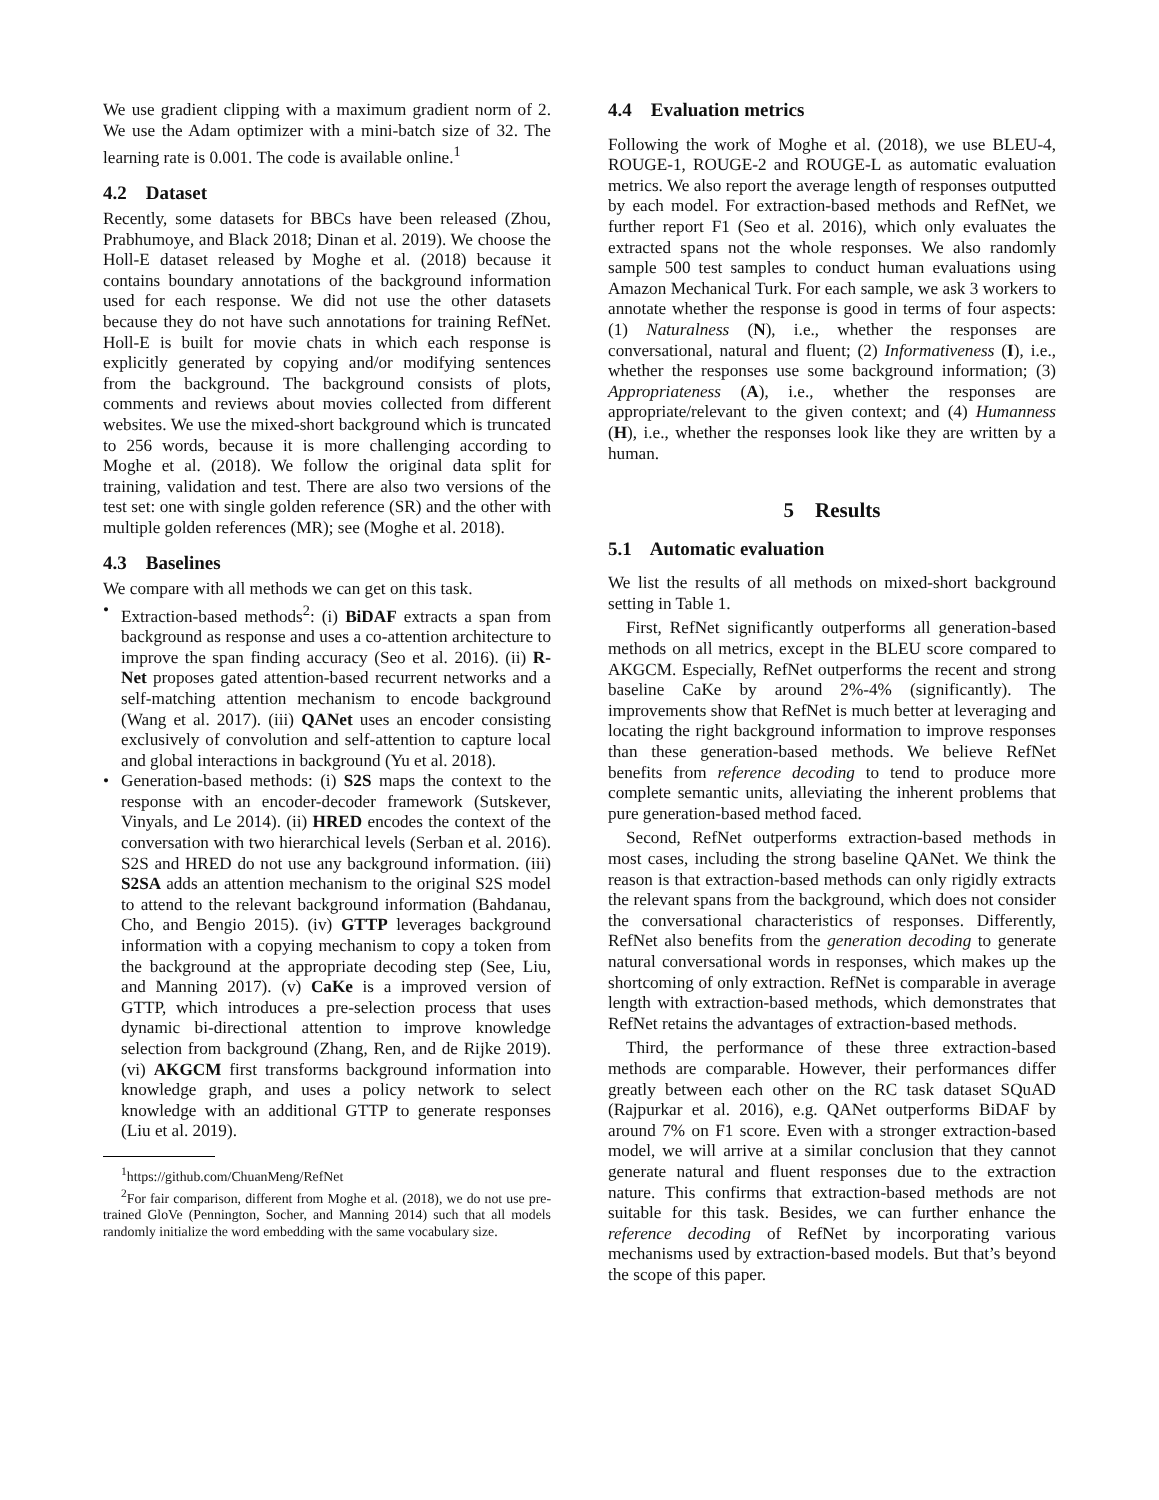We use gradient clipping with a maximum gradient norm of 2. We use the Adam optimizer with a mini-batch size of 32. The learning rate is 0.001. The code is available online.<sup>1</sup>
4.2 Dataset
Recently, some datasets for BBCs have been released (Zhou, Prabhumoye, and Black 2018; Dinan et al. 2019). We choose the Holl-E dataset released by Moghe et al. (2018) because it contains boundary annotations of the background information used for each response. We did not use the other datasets because they do not have such annotations for training RefNet. Holl-E is built for movie chats in which each response is explicitly generated by copying and/or modifying sentences from the background. The background consists of plots, comments and reviews about movies collected from different websites. We use the mixed-short background which is truncated to 256 words, because it is more challenging according to Moghe et al. (2018). We follow the original data split for training, validation and test. There are also two versions of the test set: one with single golden reference (SR) and the other with multiple golden references (MR); see (Moghe et al. 2018).
4.3 Baselines
We compare with all methods we can get on this task.
• Extraction-based methods<sup>2</sup>: (i) BiDAF extracts a span from background as response and uses a co-attention architecture to improve the span finding accuracy (Seo et al. 2016). (ii) R-Net proposes gated attention-based recurrent networks and a self-matching attention mechanism to encode background (Wang et al. 2017). (iii) QANet uses an encoder consisting exclusively of convolution and self-attention to capture local and global interactions in background (Yu et al. 2018).
• Generation-based methods: (i) S2S maps the context to the response with an encoder-decoder framework (Sutskever, Vinyals, and Le 2014). (ii) HRED encodes the context of the conversation with two hierarchical levels (Serban et al. 2016). S2S and HRED do not use any background information. (iii) S2SA adds an attention mechanism to the original S2S model to attend to the relevant background information (Bahdanau, Cho, and Bengio 2015). (iv) GTTP leverages background information with a copying mechanism to copy a token from the background at the appropriate decoding step (See, Liu, and Manning 2017). (v) CaKe is a improved version of GTTP, which introduces a pre-selection process that uses dynamic bi-directional attention to improve knowledge selection from background (Zhang, Ren, and de Rijke 2019). (vi) AKGCM first transforms background information into knowledge graph, and uses a policy network to select knowledge with an additional GTTP to generate responses (Liu et al. 2019).
<sup>1</sup> https://github.com/ChuanMeng/RefNet
<sup>2</sup> For fair comparison, different from Moghe et al. (2018), we do not use pre-trained GloVe (Pennington, Socher, and Manning 2014) such that all models randomly initialize the word embedding with the same vocabulary size.
4.4 Evaluation metrics
Following the work of Moghe et al. (2018), we use BLEU-4, ROUGE-1, ROUGE-2 and ROUGE-L as automatic evaluation metrics. We also report the average length of responses outputted by each model. For extraction-based methods and RefNet, we further report F1 (Seo et al. 2016), which only evaluates the extracted spans not the whole responses. We also randomly sample 500 test samples to conduct human evaluations using Amazon Mechanical Turk. For each sample, we ask 3 workers to annotate whether the response is good in terms of four aspects: (1) Naturalness (N), i.e., whether the responses are conversational, natural and fluent; (2) Informativeness (I), i.e., whether the responses use some background information; (3) Appropriateness (A), i.e., whether the responses are appropriate/relevant to the given context; and (4) Humanness (H), i.e., whether the responses look like they are written by a human.
5 Results
5.1 Automatic evaluation
We list the results of all methods on mixed-short background setting in Table 1.
First, RefNet significantly outperforms all generation-based methods on all metrics, except in the BLEU score compared to AKGCM. Especially, RefNet outperforms the recent and strong baseline CaKe by around 2%-4% (significantly). The improvements show that RefNet is much better at leveraging and locating the right background information to improve responses than these generation-based methods. We believe RefNet benefits from reference decoding to tend to produce more complete semantic units, alleviating the inherent problems that pure generation-based method faced.
Second, RefNet outperforms extraction-based methods in most cases, including the strong baseline QANet. We think the reason is that extraction-based methods can only rigidly extracts the relevant spans from the background, which does not consider the conversational characteristics of responses. Differently, RefNet also benefits from the generation decoding to generate natural conversational words in responses, which makes up the shortcoming of only extraction. RefNet is comparable in average length with extraction-based methods, which demonstrates that RefNet retains the advantages of extraction-based methods.
Third, the performance of these three extraction-based methods are comparable. However, their performances differ greatly between each other on the RC task dataset SQuAD (Rajpurkar et al. 2016), e.g. QANet outperforms BiDAF by around 7% on F1 score. Even with a stronger extraction-based model, we will arrive at a similar conclusion that they cannot generate natural and fluent responses due to the extraction nature. This confirms that extraction-based methods are not suitable for this task. Besides, we can further enhance the reference decoding of RefNet by incorporating various mechanisms used by extraction-based models. But that’s beyond the scope of this paper.